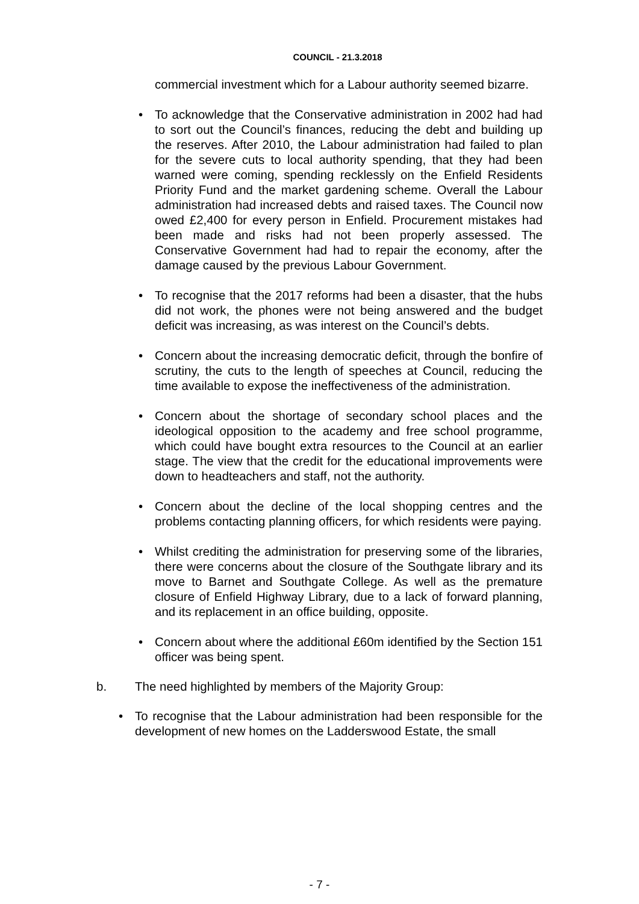COUNCIL - 21.3.2018
commercial investment which for a Labour authority seemed bizarre.
• To acknowledge that the Conservative administration in 2002 had had to sort out the Council’s finances, reducing the debt and building up the reserves. After 2010, the Labour administration had failed to plan for the severe cuts to local authority spending, that they had been warned were coming, spending recklessly on the Enfield Residents Priority Fund and the market gardening scheme. Overall the Labour administration had increased debts and raised taxes. The Council now owed £2,400 for every person in Enfield. Procurement mistakes had been made and risks had not been properly assessed. The Conservative Government had had to repair the economy, after the damage caused by the previous Labour Government.
• To recognise that the 2017 reforms had been a disaster, that the hubs did not work, the phones were not being answered and the budget deficit was increasing, as was interest on the Council’s debts.
• Concern about the increasing democratic deficit, through the bonfire of scrutiny, the cuts to the length of speeches at Council, reducing the time available to expose the ineffectiveness of the administration.
• Concern about the shortage of secondary school places and the ideological opposition to the academy and free school programme, which could have bought extra resources to the Council at an earlier stage. The view that the credit for the educational improvements were down to headteachers and staff, not the authority.
• Concern about the decline of the local shopping centres and the problems contacting planning officers, for which residents were paying.
• Whilst crediting the administration for preserving some of the libraries, there were concerns about the closure of the Southgate library and its move to Barnet and Southgate College. As well as the premature closure of Enfield Highway Library, due to a lack of forward planning, and its replacement in an office building, opposite.
• Concern about where the additional £60m identified by the Section 151 officer was being spent.
b. The need highlighted by members of the Majority Group:
• To recognise that the Labour administration had been responsible for the development of new homes on the Ladderswood Estate, the small
- 7 -